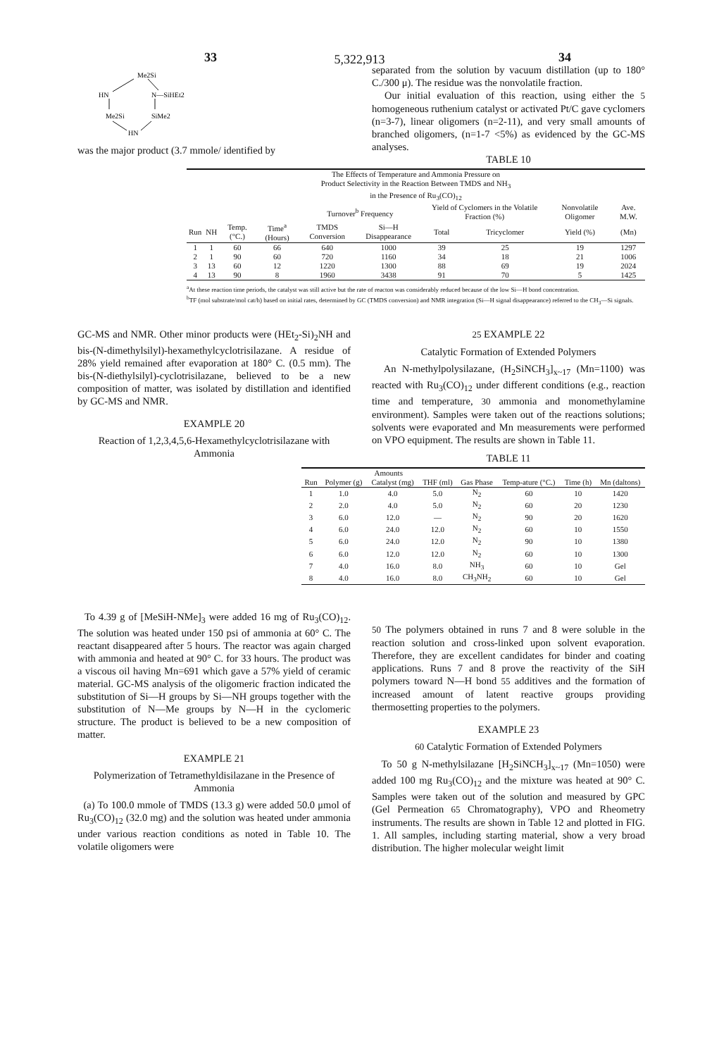5,322,913
33 34
Me2Si
HN
N—SiHEt2
Me2Si
SiMe2
HN
was the major product (3.7 mmole/ identified by
separated from the solution by vacuum distillation (up to 180° C./300 μ). The residue was the nonvolatile fraction.
Our initial evaluation of this reaction, using either the 5 homogeneous ruthenium catalyst or activated Pt/C gave cyclomers (n=3-7), linear oligomers (n=2-11), and very small amounts of branched oligomers, (n=1-7 <5%) as evidenced by the GC-MS analyses.
TABLE 10
| The Effects of Temperature and Ammonia Pressure on Product Selectivity in the Reaction Between TMDS and NH<sub>3</sub> in the Presence of Ru<sub>3</sub>(CO)<sub>12</sub> | | | | | | | | | |
| | | | | Turnover<sup>b</sup> Frequency | | Yield of Cyclomers in the Volatile Fraction (%) | | Nonvolatile Oligomer | Ave. M.W. |
| Run | NH | Temp. (°C.) | Time<sup>a</sup> (Hours) | TMDS Conversion | Si—H Disappearance | Total | Tricyclomer | Yield (%) | (Mn) |
| 1 | 1 | 60 | 66 | 640 | 1000 | 39 | 25 | 19 | 1297 |
| 2 | 1 | 90 | 60 | 720 | 1160 | 34 | 18 | 21 | 1006 |
| 3 | 13 | 60 | 12 | 1220 | 1300 | 88 | 69 | 19 | 2024 |
| 4 | 13 | 90 | 8 | 1960 | 3438 | 91 | 70 | 5 | 1425 |
<sup>a</sup> At these reaction time periods, the catalyst was still active but the rate of reacton was considerably reduced because of the low Si—H bond concentration.
<sup>b</sup> TF (mol substrate/mol cat/h) based on initial rates, determined by GC (TMDS conversion) and NMR integration (Si—H signal disappearance) referred to the CH<sub>3</sub>—Si signals.
GC-MS and NMR. Other minor products were (HEt<sub>2</sub>-Si)<sub>2</sub>NH and bis-(N-dimethylsilyl)-hexamethylcyclotrisilazane. A residue of 28% yield remained after evaporation at 180° C. (0.5 mm). The bis-(N-diethylsilyl)-cyclotrisilazane, believed to be a new composition of matter, was isolated by distillation and identified by GC-MS and NMR.
EXAMPLE 20
Reaction of 1,2,3,4,5,6-Hexamethylcyclotrisilazane with Ammonia
25 EXAMPLE 22
Catalytic Formation of Extended Polymers
An N-methylpolysilazane, (H<sub>2</sub>SiNCH<sub>3</sub>]<sub>x~17</sub> (Mn=1100) was reacted with Ru<sub>3</sub>(CO)<sub>12</sub> under different conditions (e.g., reaction time and temperature, 30 ammonia and monomethylamine environment). Samples were taken out of the reactions solutions; solvents were evaporated and Mn measurements were performed on VPO equipment. The results are shown in Table 11.
TABLE 11
| | Amounts | | | | | | |
| --- | --- | --- | --- | --- | --- | --- | --- |
| Run | Polymer (g) | Catalyst (mg) | THF (ml) | Gas Phase | Temp-ature (°C.) | Time (h) | Mn (daltons) |
| 1 | 1.0 | 4.0 | 5.0 | N<sub>2</sub> | 60 | 10 | 1420 |
| 2 | 2.0 | 4.0 | 5.0 | N<sub>2</sub> | 60 | 20 | 1230 |
| 3 | 6.0 | 12.0 | — | N<sub>2</sub> | 90 | 20 | 1620 |
| 4 | 6.0 | 24.0 | 12.0 | N<sub>2</sub> | 60 | 10 | 1550 |
| 5 | 6.0 | 24.0 | 12.0 | N<sub>2</sub> | 90 | 10 | 1380 |
| 6 | 6.0 | 12.0 | 12.0 | N<sub>2</sub> | 60 | 10 | 1300 |
| 7 | 4.0 | 16.0 | 8.0 | NH<sub>3</sub> | 60 | 10 | Gel |
| 8 | 4.0 | 16.0 | 8.0 | CH<sub>3</sub>NH<sub>2</sub> | 60 | 10 | Gel |
To 4.39 g of [MeSiH-NMe]<sub>3</sub> were added 16 mg of Ru<sub>3</sub>(CO)<sub>12</sub>. The solution was heated under 150 psi of ammonia at 60° C. The reactant disappeared after 5 hours. The reactor was again charged with ammonia and heated at 90° C. for 33 hours. The product was a viscous oil having Mn=691 which gave a 57% yield of ceramic material. GC-MS analysis of the oligomeric fraction indicated the substitution of Si—H groups by Si—NH groups together with the substitution of N—Me groups by N—H in the cyclomeric structure. The product is believed to be a new composition of matter.
EXAMPLE 21
Polymerization of Tetramethyldisilazane in the Presence of Ammonia
(a) To 100.0 mmole of TMDS (13.3 g) were added 50.0 μmol of Ru<sub>3</sub>(CO)<sub>12</sub> (32.0 mg) and the solution was heated under ammonia under various reaction conditions as noted in Table 10. The volatile oligomers were
50 The polymers obtained in runs 7 and 8 were soluble in the reaction solution and cross-linked upon solvent evaporation. Therefore, they are excellent candidates for binder and coating applications. Runs 7 and 8 prove the reactivity of the SiH polymers toward N—H bond 55 additives and the formation of increased amount of latent reactive groups providing thermosetting properties to the polymers.
EXAMPLE 23
60 Catalytic Formation of Extended Polymers
To 50 g N-methylsilazane [H<sub>2</sub>SiNCH<sub>3</sub>]<sub>x~17</sub> (Mn=1050) were added 100 mg Ru<sub>3</sub>(CO)<sub>12</sub> and the mixture was heated at 90° C. Samples were taken out of the solution and measured by GPC (Gel Permeation 65 Chromatography), VPO and Rheometry instruments. The results are shown in Table 12 and plotted in FIG. 1. All samples, including starting material, show a very broad distribution. The higher molecular weight limit